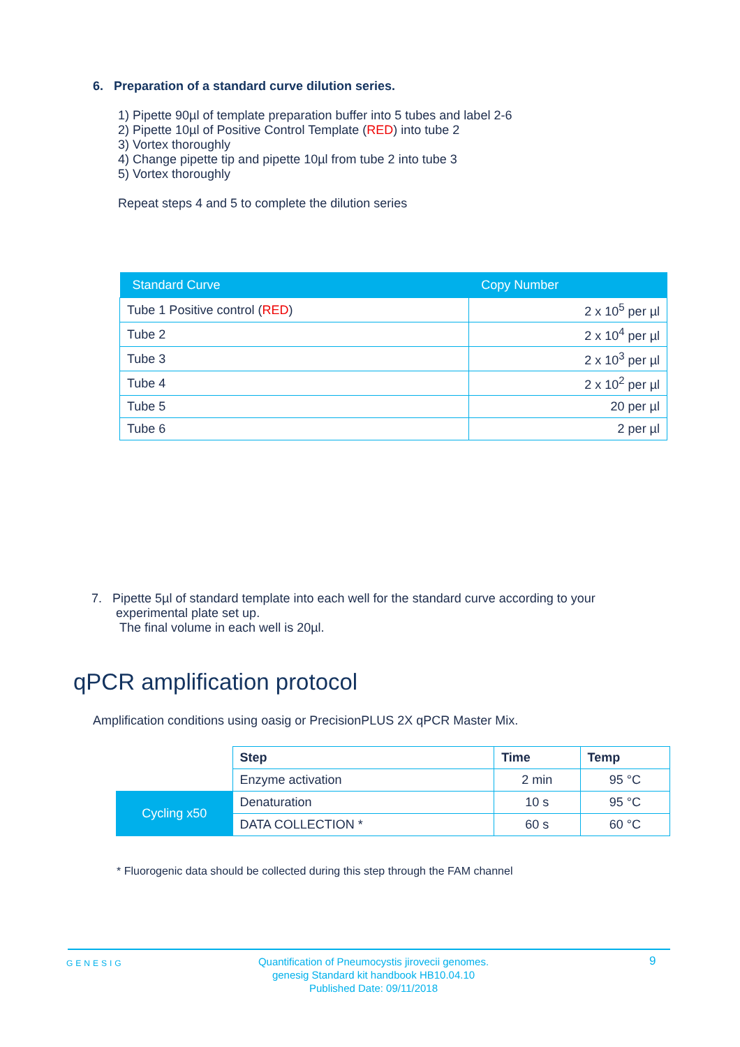6. Preparation of a standard curve dilution series.
1) Pipette 90µl of template preparation buffer into 5 tubes and label 2-6
2) Pipette 10µl of Positive Control Template (RED) into tube 2
3) Vortex thoroughly
4) Change pipette tip and pipette 10µl from tube 2 into tube 3
5) Vortex thoroughly
Repeat steps 4 and 5 to complete the dilution series
| Standard Curve | Copy Number |
| --- | --- |
| Tube 1 Positive control ( RED ) | 2 x 10<sup>5</sup> per µl |
| Tube 2 | 2 x 10<sup>4</sup> per µl |
| Tube 3 | 2 x 10<sup>3</sup> per µl |
| Tube 4 | 2 x 10<sup>2</sup> per µl |
| Tube 5 | 20 per µl |
| Tube 6 | 2 per µl |
7. Pipette 5µl of standard template into each well for the standard curve according to your experimental plate set up.
The final volume in each well is 20µl.
qPCR amplification protocol
Amplification conditions using oasig or PrecisionPLUS 2X qPCR Master Mix.
| | Step | Time | Temp |
| | Enzyme activation | 2 min | 95 °C |
| Cycling x50 | Denaturation | 10 s | 95 °C |
| | DATA COLLECTION * | 60 s | 60 °C |
* Fluorogenic data should be collected during this step through the FAM channel
GENESIG
Quantification of Pneumocystis jirovecii genomes.
genesig Standard kit handbook HB10.04.10
Published Date: 09/11/2018
9